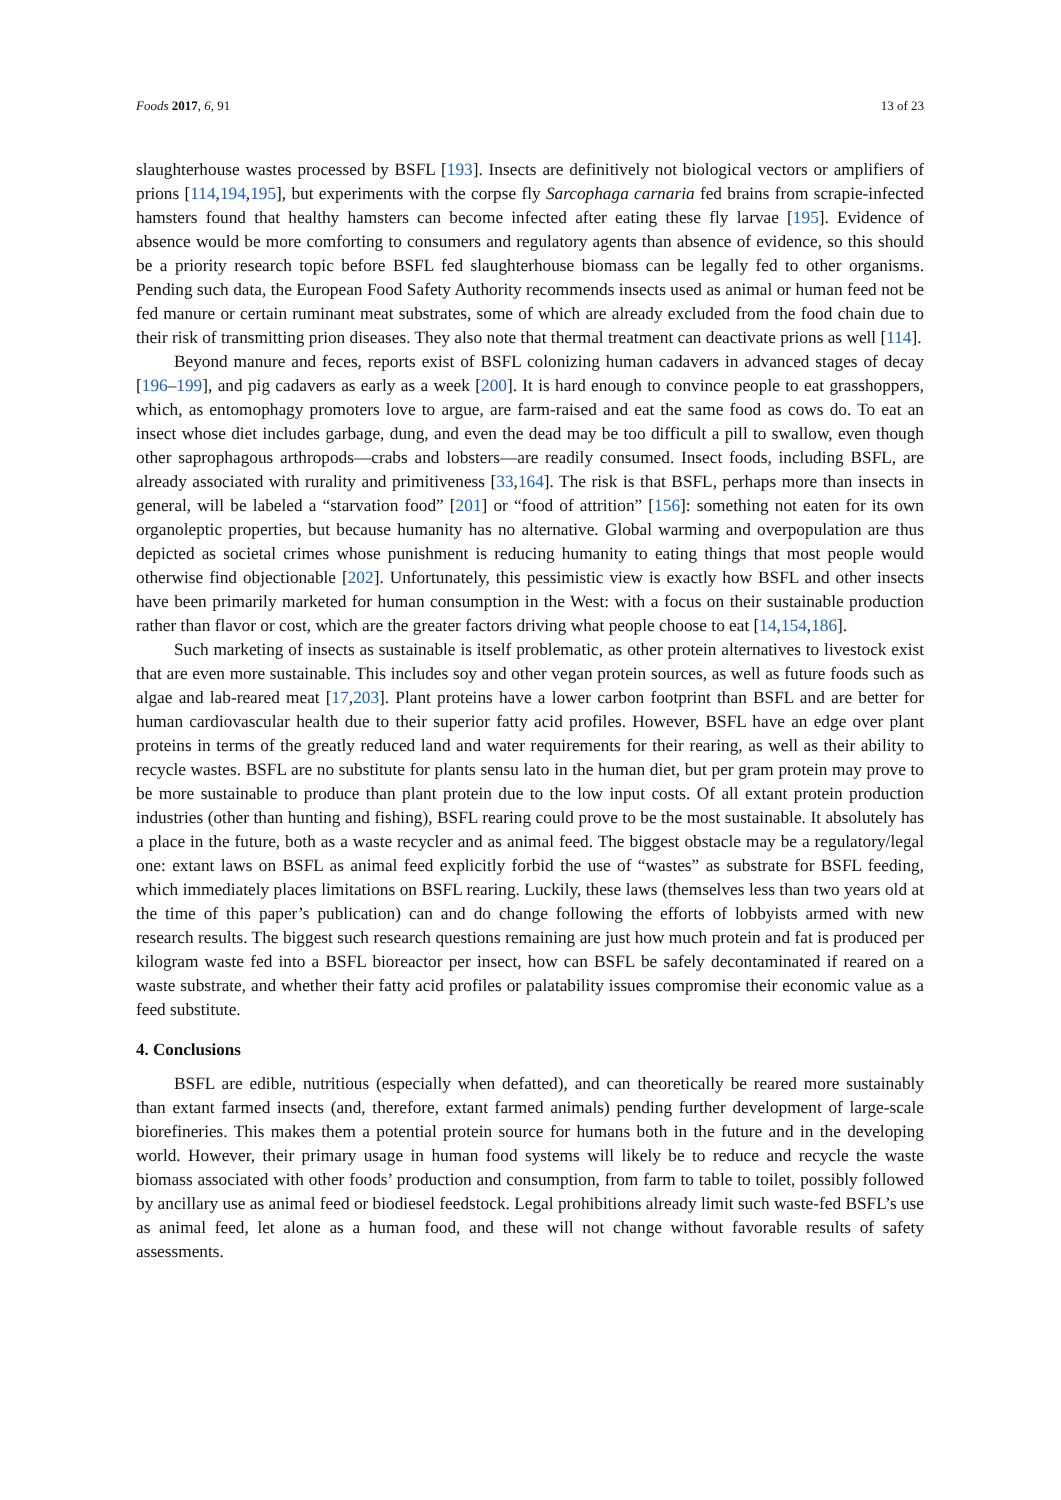Foods 2017, 6, 91 13 of 23
slaughterhouse wastes processed by BSFL [193]. Insects are definitively not biological vectors or amplifiers of prions [114,194,195], but experiments with the corpse fly Sarcophaga carnaria fed brains from scrapie-infected hamsters found that healthy hamsters can become infected after eating these fly larvae [195]. Evidence of absence would be more comforting to consumers and regulatory agents than absence of evidence, so this should be a priority research topic before BSFL fed slaughterhouse biomass can be legally fed to other organisms. Pending such data, the European Food Safety Authority recommends insects used as animal or human feed not be fed manure or certain ruminant meat substrates, some of which are already excluded from the food chain due to their risk of transmitting prion diseases. They also note that thermal treatment can deactivate prions as well [114].
Beyond manure and feces, reports exist of BSFL colonizing human cadavers in advanced stages of decay [196–199], and pig cadavers as early as a week [200]. It is hard enough to convince people to eat grasshoppers, which, as entomophagy promoters love to argue, are farm-raised and eat the same food as cows do. To eat an insect whose diet includes garbage, dung, and even the dead may be too difficult a pill to swallow, even though other saprophagous arthropods—crabs and lobsters—are readily consumed. Insect foods, including BSFL, are already associated with rurality and primitiveness [33,164]. The risk is that BSFL, perhaps more than insects in general, will be labeled a “starvation food” [201] or “food of attrition” [156]: something not eaten for its own organoleptic properties, but because humanity has no alternative. Global warming and overpopulation are thus depicted as societal crimes whose punishment is reducing humanity to eating things that most people would otherwise find objectionable [202]. Unfortunately, this pessimistic view is exactly how BSFL and other insects have been primarily marketed for human consumption in the West: with a focus on their sustainable production rather than flavor or cost, which are the greater factors driving what people choose to eat [14,154,186].
Such marketing of insects as sustainable is itself problematic, as other protein alternatives to livestock exist that are even more sustainable. This includes soy and other vegan protein sources, as well as future foods such as algae and lab-reared meat [17,203]. Plant proteins have a lower carbon footprint than BSFL and are better for human cardiovascular health due to their superior fatty acid profiles. However, BSFL have an edge over plant proteins in terms of the greatly reduced land and water requirements for their rearing, as well as their ability to recycle wastes. BSFL are no substitute for plants sensu lato in the human diet, but per gram protein may prove to be more sustainable to produce than plant protein due to the low input costs. Of all extant protein production industries (other than hunting and fishing), BSFL rearing could prove to be the most sustainable. It absolutely has a place in the future, both as a waste recycler and as animal feed. The biggest obstacle may be a regulatory/legal one: extant laws on BSFL as animal feed explicitly forbid the use of “wastes” as substrate for BSFL feeding, which immediately places limitations on BSFL rearing. Luckily, these laws (themselves less than two years old at the time of this paper’s publication) can and do change following the efforts of lobbyists armed with new research results. The biggest such research questions remaining are just how much protein and fat is produced per kilogram waste fed into a BSFL bioreactor per insect, how can BSFL be safely decontaminated if reared on a waste substrate, and whether their fatty acid profiles or palatability issues compromise their economic value as a feed substitute.
4. Conclusions
BSFL are edible, nutritious (especially when defatted), and can theoretically be reared more sustainably than extant farmed insects (and, therefore, extant farmed animals) pending further development of large-scale biorefineries. This makes them a potential protein source for humans both in the future and in the developing world. However, their primary usage in human food systems will likely be to reduce and recycle the waste biomass associated with other foods’ production and consumption, from farm to table to toilet, possibly followed by ancillary use as animal feed or biodiesel feedstock. Legal prohibitions already limit such waste-fed BSFL’s use as animal feed, let alone as a human food, and these will not change without favorable results of safety assessments.